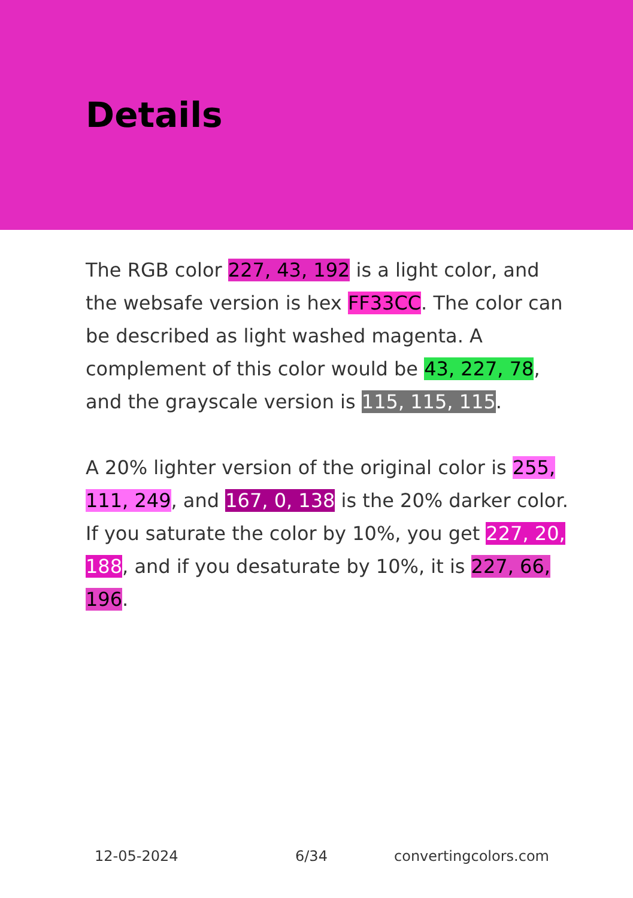Details
The RGB color 227, 43, 192 is a light color, and the websafe version is hex FF33CC. The color can be described as light washed magenta. A complement of this color would be 43, 227, 78, and the grayscale version is 115, 115, 115.
A 20% lighter version of the original color is 255, 111, 249, and 167, 0, 138 is the 20% darker color. If you saturate the color by 10%, you get 227, 20, 188, and if you desaturate by 10%, it is 227, 66, 196.
12-05-2024 6/34 convertingcolors.com